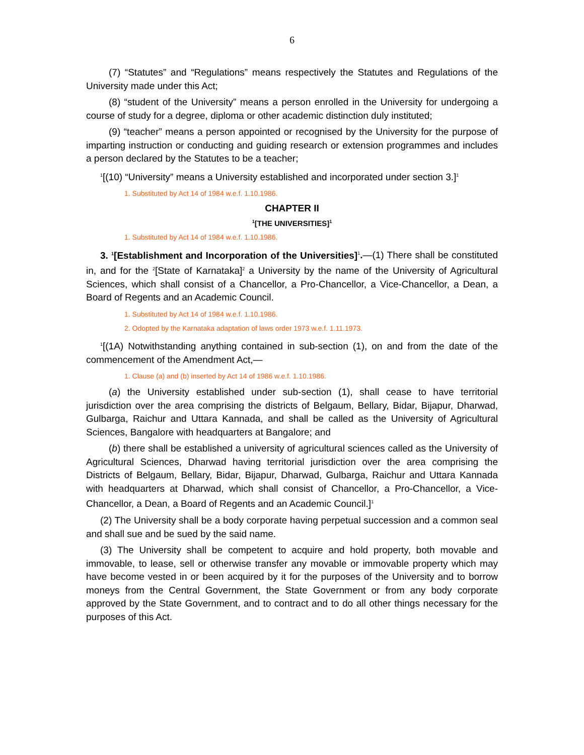6
(7) “Statutes” and “Regulations” means respectively the Statutes and Regulations of the University made under this Act;
(8) “student of the University” means a person enrolled in the University for undergoing a course of study for a degree, diploma or other academic distinction duly instituted;
(9) “teacher” means a person appointed or recognised by the University for the purpose of imparting instruction or conducting and guiding research or extension programmes and includes a person declared by the Statutes to be a teacher;
<sup>1</sup> [(10) “University” means a University established and incorporated under section 3.]<sup>1</sup>
1. Substituted by Act 14 of 1984 w.e.f. 1.10.1986.
CHAPTER II
<sup>1</sup> [THE UNIVERSITIES]<sup>1</sup>
1. Substituted by Act 14 of 1984 w.e.f. 1.10.1986.
3. <sup>1</sup>[Establishment and Incorporation of the Universities]<sup>1</sup>.—(1) There shall be constituted in, and for the <sup>2</sup>[State of Karnataka]<sup>2</sup> a University by the name of the University of Agricultural Sciences, which shall consist of a Chancellor, a Pro-Chancellor, a Vice-Chancellor, a Dean, a Board of Regents and an Academic Council.
1. Substituted by Act 14 of 1984 w.e.f. 1.10.1986.
2. Odopted by the Karnataka adaptation of laws order 1973 w.e.f. 1.11.1973.
<sup>1</sup> [(1A) Notwithstanding anything contained in sub-section (1), on and from the date of the commencement of the Amendment Act,—
1. Clause (a) and (b) inserted by Act 14 of 1986 w.e.f. 1.10.1986.
(a) the University established under sub-section (1), shall cease to have territorial jurisdiction over the area comprising the districts of Belgaum, Bellary, Bidar, Bijapur, Dharwad, Gulbarga, Raichur and Uttara Kannada, and shall be called as the University of Agricultural Sciences, Bangalore with headquarters at Bangalore; and
(b) there shall be established a university of agricultural sciences called as the University of Agricultural Sciences, Dharwad having territorial jurisdiction over the area comprising the Districts of Belgaum, Bellary, Bidar, Bijapur, Dharwad, Gulbarga, Raichur and Uttara Kannada with headquarters at Dharwad, which shall consist of Chancellor, a Pro-Chancellor, a Vice-Chancellor, a Dean, a Board of Regents and an Academic Council.]<sup>1</sup>
(2) The University shall be a body corporate having perpetual succession and a common seal and shall sue and be sued by the said name.
(3) The University shall be competent to acquire and hold property, both movable and immovable, to lease, sell or otherwise transfer any movable or immovable property which may have become vested in or been acquired by it for the purposes of the University and to borrow moneys from the Central Government, the State Government or from any body corporate approved by the State Government, and to contract and to do all other things necessary for the purposes of this Act.